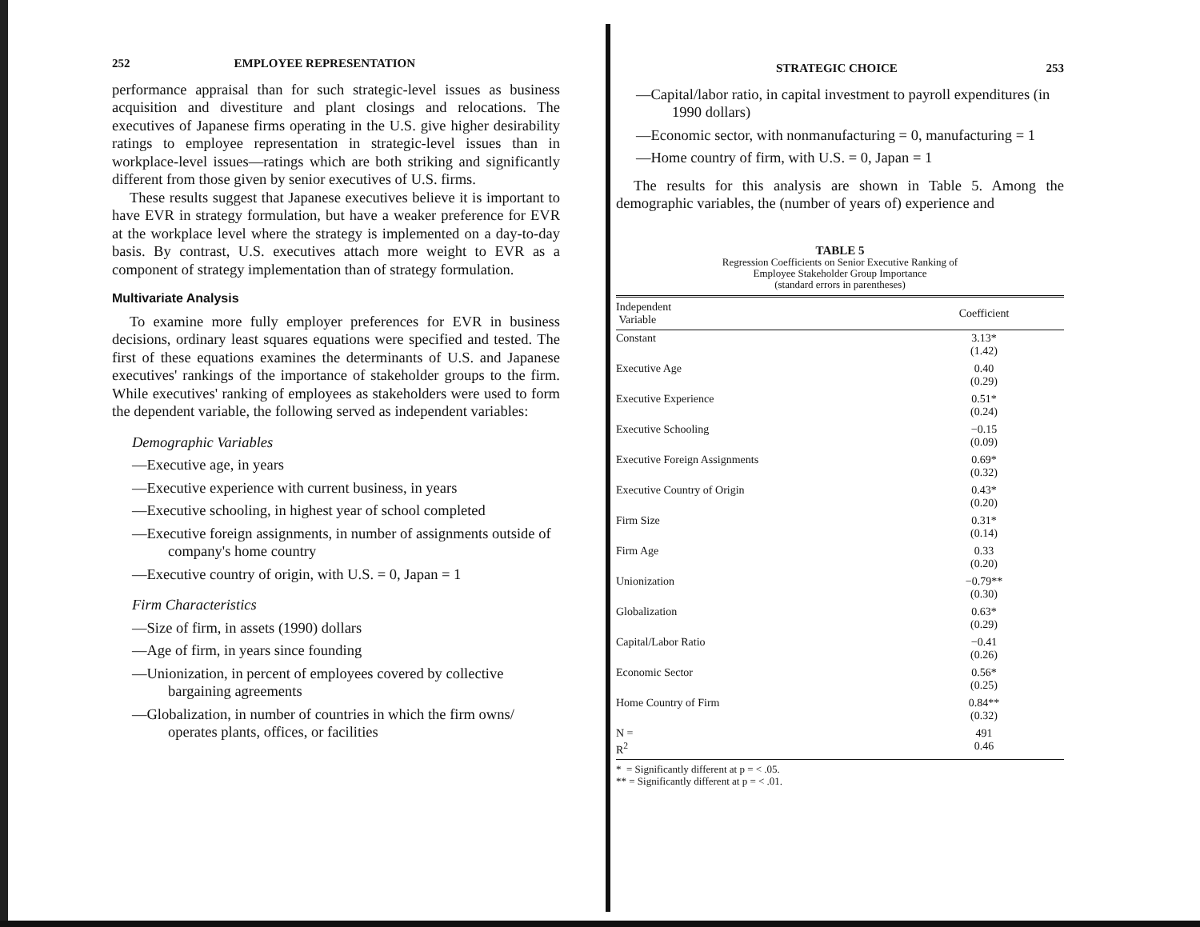252 EMPLOYEE REPRESENTATION
performance appraisal than for such strategic-level issues as business acquisition and divestiture and plant closings and relocations. The executives of Japanese firms operating in the U.S. give higher desirability ratings to employee representation in strategic-level issues than in workplace-level issues—ratings which are both striking and significantly different from those given by senior executives of U.S. firms.
These results suggest that Japanese executives believe it is important to have EVR in strategy formulation, but have a weaker preference for EVR at the workplace level where the strategy is implemented on a day-to-day basis. By contrast, U.S. executives attach more weight to EVR as a component of strategy implementation than of strategy formulation.
Multivariate Analysis
To examine more fully employer preferences for EVR in business decisions, ordinary least squares equations were specified and tested. The first of these equations examines the determinants of U.S. and Japanese executives' rankings of the importance of stakeholder groups to the firm. While executives' ranking of employees as stakeholders were used to form the dependent variable, the following served as independent variables:
Demographic Variables
—Executive age, in years
—Executive experience with current business, in years
—Executive schooling, in highest year of school completed
—Executive foreign assignments, in number of assignments outside of company's home country
—Executive country of origin, with U.S. = 0, Japan = 1
Firm Characteristics
—Size of firm, in assets (1990) dollars
—Age of firm, in years since founding
—Unionization, in percent of employees covered by collective bargaining agreements
—Globalization, in number of countries in which the firm owns/ operates plants, offices, or facilities
STRATEGIC CHOICE 253
—Capital/labor ratio, in capital investment to payroll expenditures (in 1990 dollars)
—Economic sector, with nonmanufacturing = 0, manufacturing = 1
—Home country of firm, with U.S. = 0, Japan = 1
The results for this analysis are shown in Table 5. Among the demographic variables, the (number of years of) experience and
TABLE 5
Regression Coefficients on Senior Executive Ranking of
Employee Stakeholder Group Importance
(standard errors in parentheses)
| Independent Variable | Coefficient |
| --- | --- |
| Constant | 3.13* (1.42) |
| Executive Age | 0.40 (0.29) |
| Executive Experience | 0.51* (0.24) |
| Executive Schooling | −0.15 (0.09) |
| Executive Foreign Assignments | 0.69* (0.32) |
| Executive Country of Origin | 0.43* (0.20) |
| Firm Size | 0.31* (0.14) |
| Firm Age | 0.33 (0.20) |
| Unionization | −0.79** (0.30) |
| Globalization | 0.63* (0.29) |
| Capital/Labor Ratio | −0.41 (0.26) |
| Economic Sector | 0.56* (0.25) |
| Home Country of Firm | 0.84** (0.32) |
| N = R<sup>2</sup> | 491 0.46 |
* = Significantly different at p = < .05.
** = Significantly different at p = < .01.